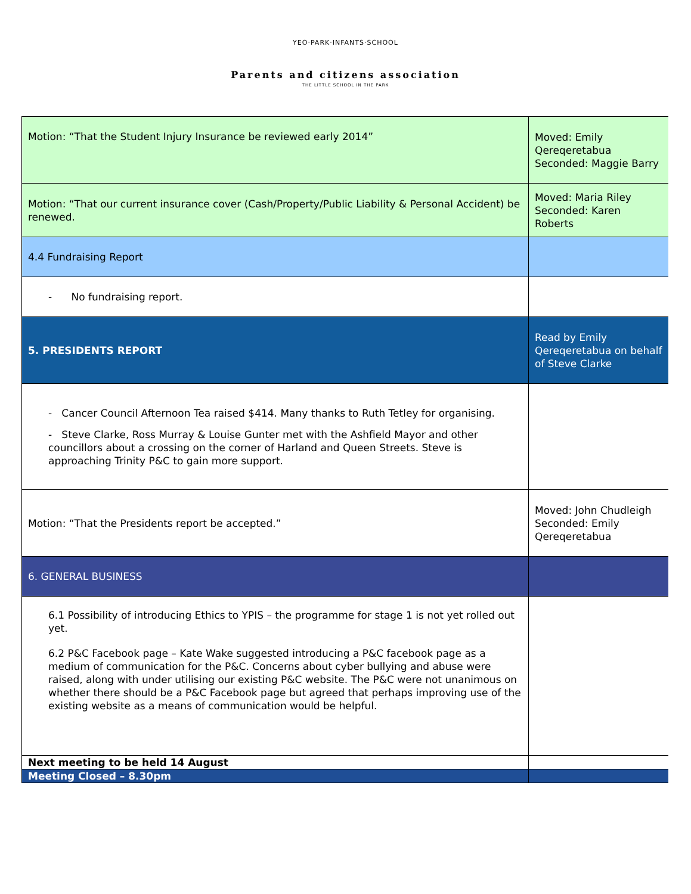YEO·PARK·INFANTS·SCHOOL
Parents and citizens association
THE LITTLE SCHOOL IN THE PARK
| Motion: “That the Student Injury Insurance be reviewed early 2014” | Moved: Emily Qereqeretabua Seconded: Maggie Barry |
| Motion: “That our current insurance cover (Cash/Property/Public Liability & Personal Accident) be renewed. | Moved: Maria Riley Seconded: Karen Roberts |
| 4.4 Fundraising Report | |
| - No fundraising report. | |
| 5. PRESIDENTS REPORT | Read by Emily Qereqeretabua on behalf of Steve Clarke |
| - Cancer Council Afternoon Tea raised $414. Many thanks to Ruth Tetley for organising. - Steve Clarke, Ross Murray & Louise Gunter met with the Ashfield Mayor and other councillors about a crossing on the corner of Harland and Queen Streets. Steve is approaching Trinity P&C to gain more support. | |
| Motion: “That the Presidents report be accepted.” | Moved: John Chudleigh Seconded: Emily Qereqeretabua |
| 6. GENERAL BUSINESS | |
| 6.1 Possibility of introducing Ethics to YPIS – the programme for stage 1 is not yet rolled out yet. 6.2 P&C Facebook page – Kate Wake suggested introducing a P&C facebook page as a medium of communication for the P&C. Concerns about cyber bullying and abuse were raised, along with under utilising our existing P&C website. The P&C were not unanimous on whether there should be a P&C Facebook page but agreed that perhaps improving use of the existing website as a means of communication would be helpful. | |
| Next meeting to be held 14 August | |
| Meeting Closed – 8.30pm | |